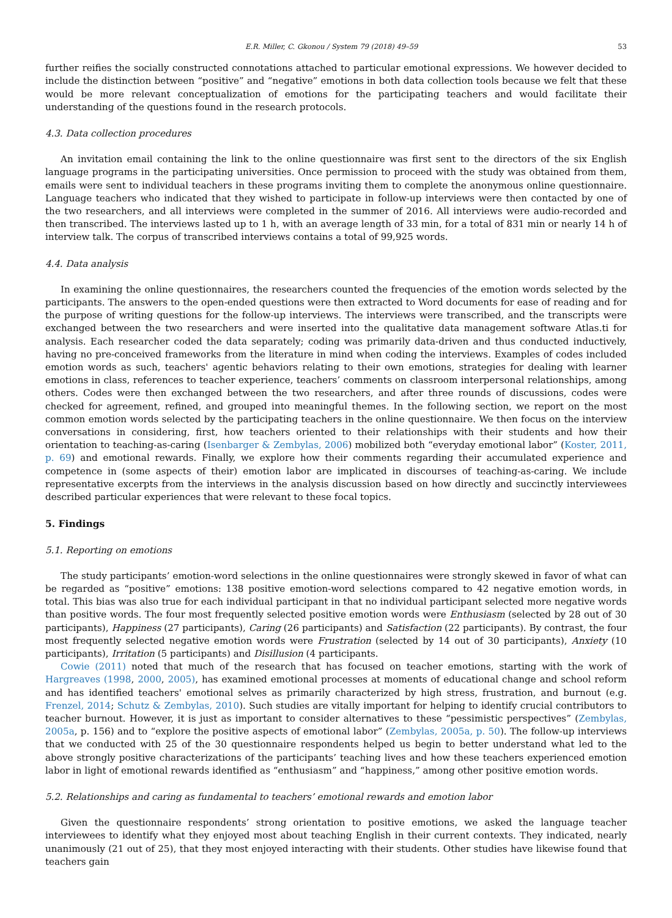E.R. Miller, C. Gkonou / System 79 (2018) 49–59 53
further reifies the socially constructed connotations attached to particular emotional expressions. We however decided to include the distinction between “positive” and “negative” emotions in both data collection tools because we felt that these would be more relevant conceptualization of emotions for the participating teachers and would facilitate their understanding of the questions found in the research protocols.
4.3. Data collection procedures
An invitation email containing the link to the online questionnaire was first sent to the directors of the six English language programs in the participating universities. Once permission to proceed with the study was obtained from them, emails were sent to individual teachers in these programs inviting them to complete the anonymous online questionnaire. Language teachers who indicated that they wished to participate in follow-up interviews were then contacted by one of the two researchers, and all interviews were completed in the summer of 2016. All interviews were audio-recorded and then transcribed. The interviews lasted up to 1 h, with an average length of 33 min, for a total of 831 min or nearly 14 h of interview talk. The corpus of transcribed interviews contains a total of 99,925 words.
4.4. Data analysis
In examining the online questionnaires, the researchers counted the frequencies of the emotion words selected by the participants. The answers to the open-ended questions were then extracted to Word documents for ease of reading and for the purpose of writing questions for the follow-up interviews. The interviews were transcribed, and the transcripts were exchanged between the two researchers and were inserted into the qualitative data management software Atlas.ti for analysis. Each researcher coded the data separately; coding was primarily data-driven and thus conducted inductively, having no pre-conceived frameworks from the literature in mind when coding the interviews. Examples of codes included emotion words as such, teachers' agentic behaviors relating to their own emotions, strategies for dealing with learner emotions in class, references to teacher experience, teachers’ comments on classroom interpersonal relationships, among others. Codes were then exchanged between the two researchers, and after three rounds of discussions, codes were checked for agreement, refined, and grouped into meaningful themes. In the following section, we report on the most common emotion words selected by the participating teachers in the online questionnaire. We then focus on the interview conversations in considering, first, how teachers oriented to their relationships with their students and how their orientation to teaching-as-caring (Isenbarger & Zembylas, 2006) mobilized both “everyday emotional labor” (Koster, 2011, p. 69) and emotional rewards. Finally, we explore how their comments regarding their accumulated experience and competence in (some aspects of their) emotion labor are implicated in discourses of teaching-as-caring. We include representative excerpts from the interviews in the analysis discussion based on how directly and succinctly interviewees described particular experiences that were relevant to these focal topics.
5. Findings
5.1. Reporting on emotions
The study participants’ emotion-word selections in the online questionnaires were strongly skewed in favor of what can be regarded as “positive” emotions: 138 positive emotion-word selections compared to 42 negative emotion words, in total. This bias was also true for each individual participant in that no individual participant selected more negative words than positive words. The four most frequently selected positive emotion words were Enthusiasm (selected by 28 out of 30 participants), Happiness (27 participants), Caring (26 participants) and Satisfaction (22 participants). By contrast, the four most frequently selected negative emotion words were Frustration (selected by 14 out of 30 participants), Anxiety (10 participants), Irritation (5 participants) and Disillusion (4 participants.
Cowie (2011) noted that much of the research that has focused on teacher emotions, starting with the work of Hargreaves (1998, 2000, 2005), has examined emotional processes at moments of educational change and school reform and has identified teachers' emotional selves as primarily characterized by high stress, frustration, and burnout (e.g. Frenzel, 2014; Schutz & Zembylas, 2010). Such studies are vitally important for helping to identify crucial contributors to teacher burnout. However, it is just as important to consider alternatives to these “pessimistic perspectives” (Zembylas, 2005a, p. 156) and to “explore the positive aspects of emotional labor” (Zembylas, 2005a, p. 50). The follow-up interviews that we conducted with 25 of the 30 questionnaire respondents helped us begin to better understand what led to the above strongly positive characterizations of the participants’ teaching lives and how these teachers experienced emotion labor in light of emotional rewards identified as “enthusiasm” and “happiness,” among other positive emotion words.
5.2. Relationships and caring as fundamental to teachers’ emotional rewards and emotion labor
Given the questionnaire respondents’ strong orientation to positive emotions, we asked the language teacher interviewees to identify what they enjoyed most about teaching English in their current contexts. They indicated, nearly unanimously (21 out of 25), that they most enjoyed interacting with their students. Other studies have likewise found that teachers gain